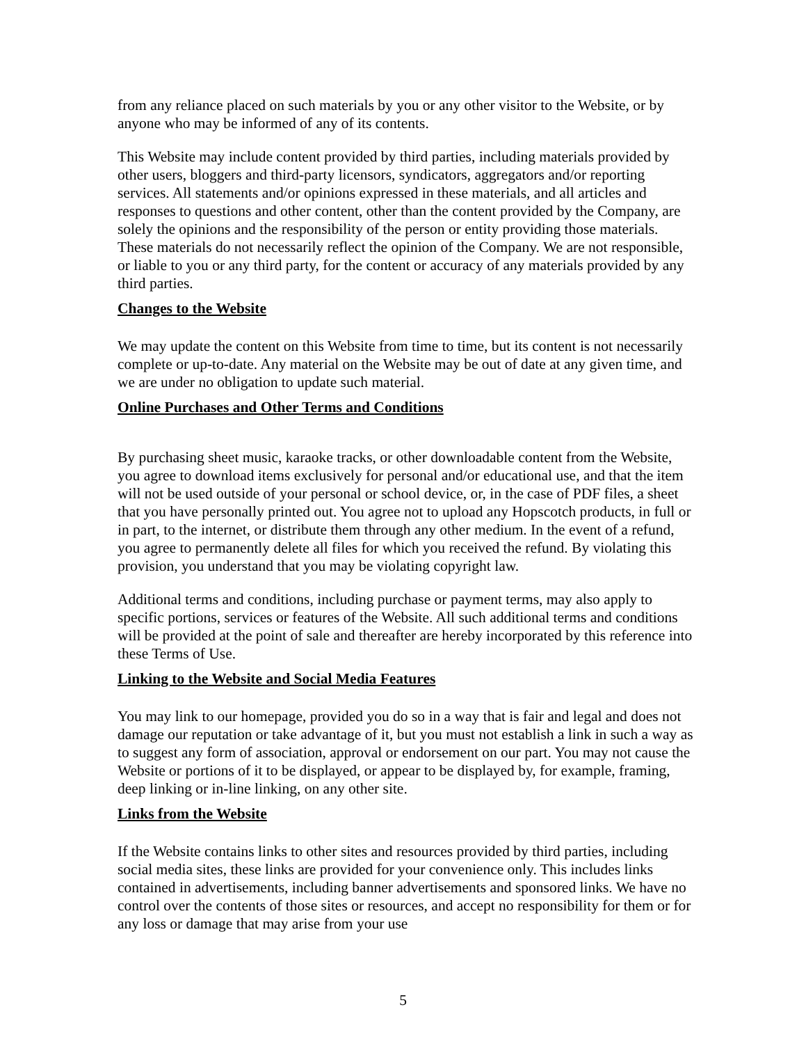from any reliance placed on such materials by you or any other visitor to the Website, or by anyone who may be informed of any of its contents.
This Website may include content provided by third parties, including materials provided by other users, bloggers and third-party licensors, syndicators, aggregators and/or reporting services. All statements and/or opinions expressed in these materials, and all articles and responses to questions and other content, other than the content provided by the Company, are solely the opinions and the responsibility of the person or entity providing those materials. These materials do not necessarily reflect the opinion of the Company. We are not responsible, or liable to you or any third party, for the content or accuracy of any materials provided by any third parties.
Changes to the Website
We may update the content on this Website from time to time, but its content is not necessarily complete or up-to-date. Any material on the Website may be out of date at any given time, and we are under no obligation to update such material.
Online Purchases and Other Terms and Conditions
By purchasing sheet music, karaoke tracks, or other downloadable content from the Website, you agree to download items exclusively for personal and/or educational use, and that the item will not be used outside of your personal or school device, or, in the case of PDF files, a sheet that you have personally printed out. You agree not to upload any Hopscotch products, in full or in part, to the internet, or distribute them through any other medium. In the event of a refund, you agree to permanently delete all files for which you received the refund. By violating this provision, you understand that you may be violating copyright law.
Additional terms and conditions, including purchase or payment terms, may also apply to specific portions, services or features of the Website. All such additional terms and conditions will be provided at the point of sale and thereafter are hereby incorporated by this reference into these Terms of Use.
Linking to the Website and Social Media Features
You may link to our homepage, provided you do so in a way that is fair and legal and does not damage our reputation or take advantage of it, but you must not establish a link in such a way as to suggest any form of association, approval or endorsement on our part. You may not cause the Website or portions of it to be displayed, or appear to be displayed by, for example, framing, deep linking or in-line linking, on any other site.
Links from the Website
If the Website contains links to other sites and resources provided by third parties, including social media sites, these links are provided for your convenience only. This includes links contained in advertisements, including banner advertisements and sponsored links. We have no control over the contents of those sites or resources, and accept no responsibility for them or for any loss or damage that may arise from your use
5